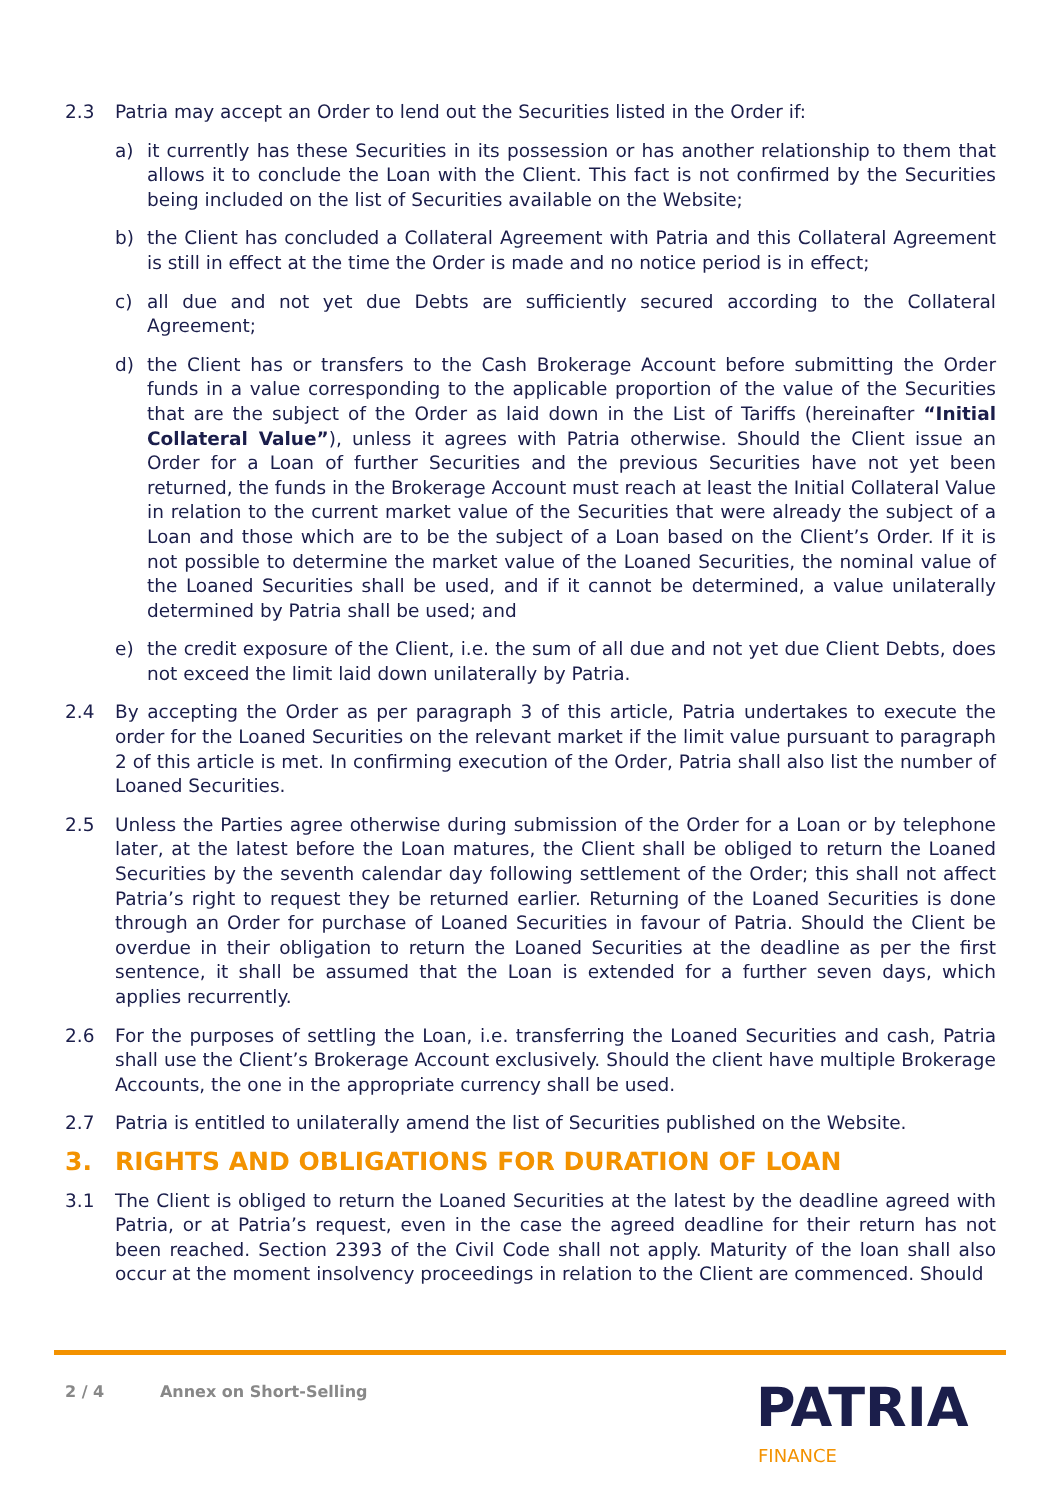2.3 Patria may accept an Order to lend out the Securities listed in the Order if:
a) it currently has these Securities in its possession or has another relationship to them that allows it to conclude the Loan with the Client. This fact is not confirmed by the Securities being included on the list of Securities available on the Website;
b) the Client has concluded a Collateral Agreement with Patria and this Collateral Agreement is still in effect at the time the Order is made and no notice period is in effect;
c) all due and not yet due Debts are sufficiently secured according to the Collateral Agreement;
d) the Client has or transfers to the Cash Brokerage Account before submitting the Order funds in a value corresponding to the applicable proportion of the value of the Securities that are the subject of the Order as laid down in the List of Tariffs (hereinafter “Initial Collateral Value”), unless it agrees with Patria otherwise. Should the Client issue an Order for a Loan of further Securities and the previous Securities have not yet been returned, the funds in the Brokerage Account must reach at least the Initial Collateral Value in relation to the current market value of the Securities that were already the subject of a Loan and those which are to be the subject of a Loan based on the Client’s Order. If it is not possible to determine the market value of the Loaned Securities, the nominal value of the Loaned Securities shall be used, and if it cannot be determined, a value unilaterally determined by Patria shall be used; and
e) the credit exposure of the Client, i.e. the sum of all due and not yet due Client Debts, does not exceed the limit laid down unilaterally by Patria.
2.4 By accepting the Order as per paragraph 3 of this article, Patria undertakes to execute the order for the Loaned Securities on the relevant market if the limit value pursuant to paragraph 2 of this article is met. In confirming execution of the Order, Patria shall also list the number of Loaned Securities.
2.5 Unless the Parties agree otherwise during submission of the Order for a Loan or by telephone later, at the latest before the Loan matures, the Client shall be obliged to return the Loaned Securities by the seventh calendar day following settlement of the Order; this shall not affect Patria’s right to request they be returned earlier. Returning of the Loaned Securities is done through an Order for purchase of Loaned Securities in favour of Patria. Should the Client be overdue in their obligation to return the Loaned Securities at the deadline as per the first sentence, it shall be assumed that the Loan is extended for a further seven days, which applies recurrently.
2.6 For the purposes of settling the Loan, i.e. transferring the Loaned Securities and cash, Patria shall use the Client’s Brokerage Account exclusively. Should the client have multiple Brokerage Accounts, the one in the appropriate currency shall be used.
2.7 Patria is entitled to unilaterally amend the list of Securities published on the Website.
3. RIGHTS AND OBLIGATIONS FOR DURATION OF LOAN
3.1 The Client is obliged to return the Loaned Securities at the latest by the deadline agreed with Patria, or at Patria’s request, even in the case the agreed deadline for their return has not been reached. Section 2393 of the Civil Code shall not apply. Maturity of the loan shall also occur at the moment insolvency proceedings in relation to the Client are commenced. Should
2 / 4 Annex on Short-Selling
PATRIA
FINANCE